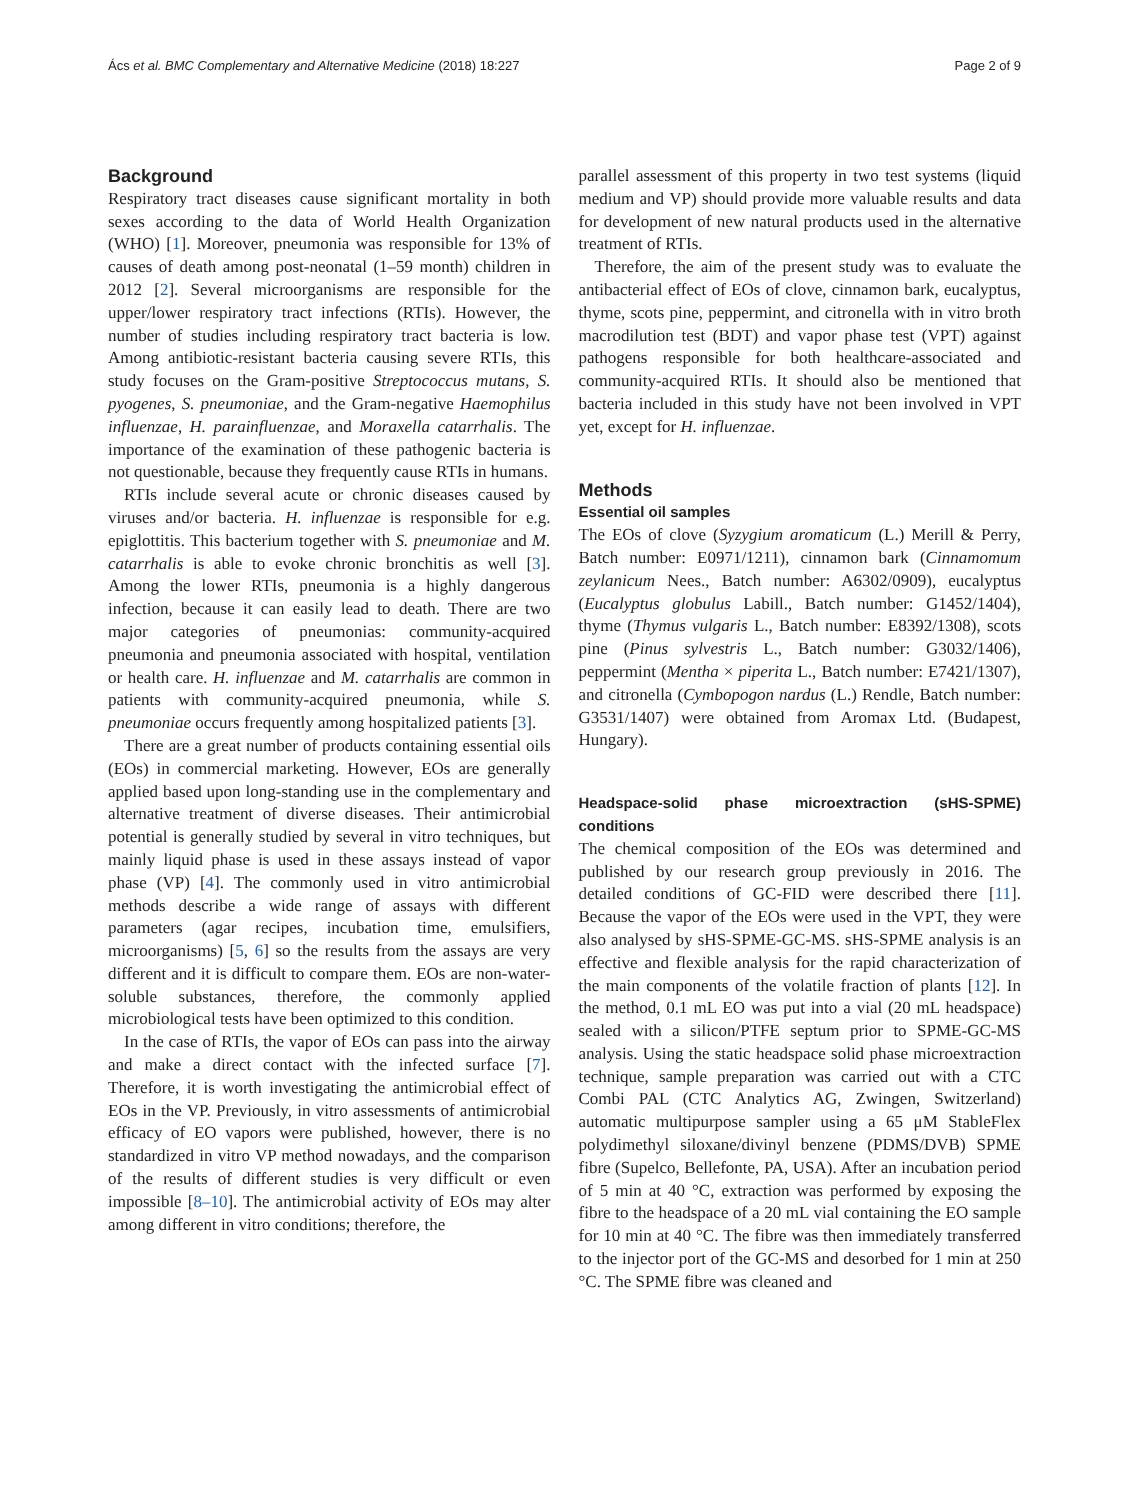Ács et al. BMC Complementary and Alternative Medicine (2018) 18:227 Page 2 of 9
Background
Respiratory tract diseases cause significant mortality in both sexes according to the data of World Health Organization (WHO) [1]. Moreover, pneumonia was responsible for 13% of causes of death among post-neonatal (1–59 month) children in 2012 [2]. Several microorganisms are responsible for the upper/lower respiratory tract infections (RTIs). However, the number of studies including respiratory tract bacteria is low. Among antibiotic-resistant bacteria causing severe RTIs, this study focuses on the Gram-positive Streptococcus mutans, S. pyogenes, S. pneumoniae, and the Gram-negative Haemophilus influenzae, H. parainfluenzae, and Moraxella catarrhalis. The importance of the examination of these pathogenic bacteria is not questionable, because they frequently cause RTIs in humans.
RTIs include several acute or chronic diseases caused by viruses and/or bacteria. H. influenzae is responsible for e.g. epiglottitis. This bacterium together with S. pneumoniae and M. catarrhalis is able to evoke chronic bronchitis as well [3]. Among the lower RTIs, pneumonia is a highly dangerous infection, because it can easily lead to death. There are two major categories of pneumonias: community-acquired pneumonia and pneumonia associated with hospital, ventilation or health care. H. influenzae and M. catarrhalis are common in patients with community-acquired pneumonia, while S. pneumoniae occurs frequently among hospitalized patients [3].
There are a great number of products containing essential oils (EOs) in commercial marketing. However, EOs are generally applied based upon long-standing use in the complementary and alternative treatment of diverse diseases. Their antimicrobial potential is generally studied by several in vitro techniques, but mainly liquid phase is used in these assays instead of vapor phase (VP) [4]. The commonly used in vitro antimicrobial methods describe a wide range of assays with different parameters (agar recipes, incubation time, emulsifiers, microorganisms) [5, 6] so the results from the assays are very different and it is difficult to compare them. EOs are non-water-soluble substances, therefore, the commonly applied microbiological tests have been optimized to this condition.
In the case of RTIs, the vapor of EOs can pass into the airway and make a direct contact with the infected surface [7]. Therefore, it is worth investigating the antimicrobial effect of EOs in the VP. Previously, in vitro assessments of antimicrobial efficacy of EO vapors were published, however, there is no standardized in vitro VP method nowadays, and the comparison of the results of different studies is very difficult or even impossible [8–10]. The antimicrobial activity of EOs may alter among different in vitro conditions; therefore, the
parallel assessment of this property in two test systems (liquid medium and VP) should provide more valuable results and data for development of new natural products used in the alternative treatment of RTIs.
Therefore, the aim of the present study was to evaluate the antibacterial effect of EOs of clove, cinnamon bark, eucalyptus, thyme, scots pine, peppermint, and citronella with in vitro broth macrodilution test (BDT) and vapor phase test (VPT) against pathogens responsible for both healthcare-associated and community-acquired RTIs. It should also be mentioned that bacteria included in this study have not been involved in VPT yet, except for H. influenzae.
Methods
Essential oil samples
The EOs of clove (Syzygium aromaticum (L.) Merill & Perry, Batch number: E0971/1211), cinnamon bark (Cinnamomum zeylanicum Nees., Batch number: A6302/0909), eucalyptus (Eucalyptus globulus Labill., Batch number: G1452/1404), thyme (Thymus vulgaris L., Batch number: E8392/1308), scots pine (Pinus sylvestris L., Batch number: G3032/1406), peppermint (Mentha × piperita L., Batch number: E7421/1307), and citronella (Cymbopogon nardus (L.) Rendle, Batch number: G3531/1407) were obtained from Aromax Ltd. (Budapest, Hungary).
Headspace-solid phase microextraction (sHS-SPME) conditions
The chemical composition of the EOs was determined and published by our research group previously in 2016. The detailed conditions of GC-FID were described there [11]. Because the vapor of the EOs were used in the VPT, they were also analysed by sHS-SPME-GC-MS. sHS-SPME analysis is an effective and flexible analysis for the rapid characterization of the main components of the volatile fraction of plants [12]. In the method, 0.1 mL EO was put into a vial (20 mL headspace) sealed with a silicon/PTFE septum prior to SPME-GC-MS analysis. Using the static headspace solid phase microextraction technique, sample preparation was carried out with a CTC Combi PAL (CTC Analytics AG, Zwingen, Switzerland) automatic multipurpose sampler using a 65 μM StableFlex polydimethyl siloxane/divinyl benzene (PDMS/DVB) SPME fibre (Supelco, Bellefonte, PA, USA). After an incubation period of 5 min at 40 °C, extraction was performed by exposing the fibre to the headspace of a 20 mL vial containing the EO sample for 10 min at 40 °C. The fibre was then immediately transferred to the injector port of the GC-MS and desorbed for 1 min at 250 °C. The SPME fibre was cleaned and